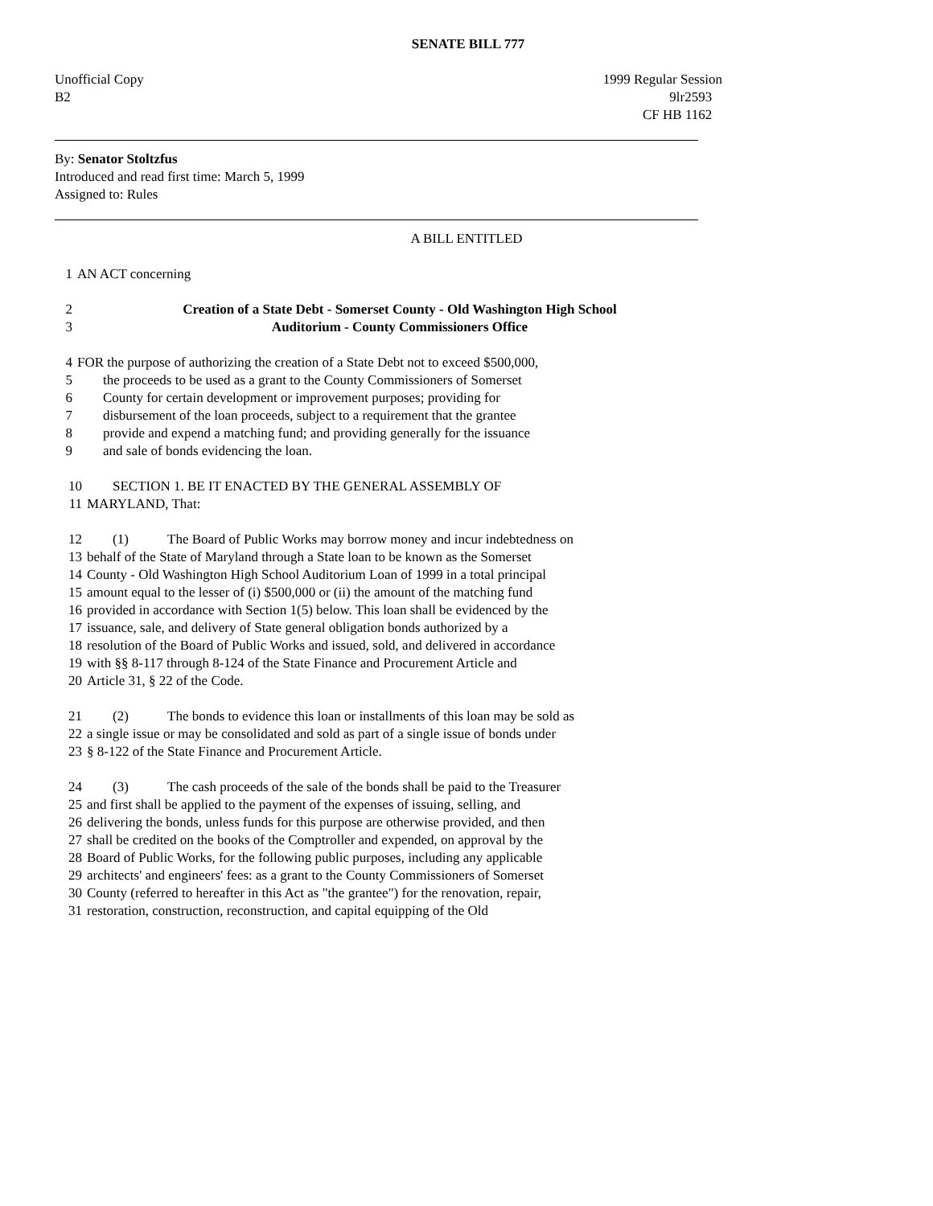SENATE BILL 777
Unofficial Copy
B2 1999 Regular Session
9lr2593
CF HB 1162
By: Senator Stoltzfus
Introduced and read first time: March 5, 1999
Assigned to: Rules
A BILL ENTITLED
1 AN ACT concerning
2
3 Creation of a State Debt - Somerset County - Old Washington High School
Auditorium - County Commissioners Office
4
5
6
7
8
9 FOR the purpose of authorizing the creation of a State Debt not to exceed $500,000,
the proceeds to be used as a grant to the County Commissioners of Somerset
County for certain development or improvement purposes; providing for
disbursement of the loan proceeds, subject to a requirement that the grantee
provide and expend a matching fund; and providing generally for the issuance
and sale of bonds evidencing the loan.
10
11 SECTION 1. BE IT ENACTED BY THE GENERAL ASSEMBLY OF
MARYLAND, That:
12
13
14
15
16
17
18
19
20 (1) The Board of Public Works may borrow money and incur indebtedness on
behalf of the State of Maryland through a State loan to be known as the Somerset
County - Old Washington High School Auditorium Loan of 1999 in a total principal
amount equal to the lesser of (i) $500,000 or (ii) the amount of the matching fund
provided in accordance with Section 1(5) below. This loan shall be evidenced by the
issuance, sale, and delivery of State general obligation bonds authorized by a
resolution of the Board of Public Works and issued, sold, and delivered in accordance
with §§ 8-117 through 8-124 of the State Finance and Procurement Article and
Article 31, § 22 of the Code.
21
22
23 (2) The bonds to evidence this loan or installments of this loan may be sold as
a single issue or may be consolidated and sold as part of a single issue of bonds under
§ 8-122 of the State Finance and Procurement Article.
24
25
26
27
28
29
30
31 (3) The cash proceeds of the sale of the bonds shall be paid to the Treasurer
and first shall be applied to the payment of the expenses of issuing, selling, and
delivering the bonds, unless funds for this purpose are otherwise provided, and then
shall be credited on the books of the Comptroller and expended, on approval by the
Board of Public Works, for the following public purposes, including any applicable
architects' and engineers' fees: as a grant to the County Commissioners of Somerset
County (referred to hereafter in this Act as "the grantee") for the renovation, repair,
restoration, construction, reconstruction, and capital equipping of the Old